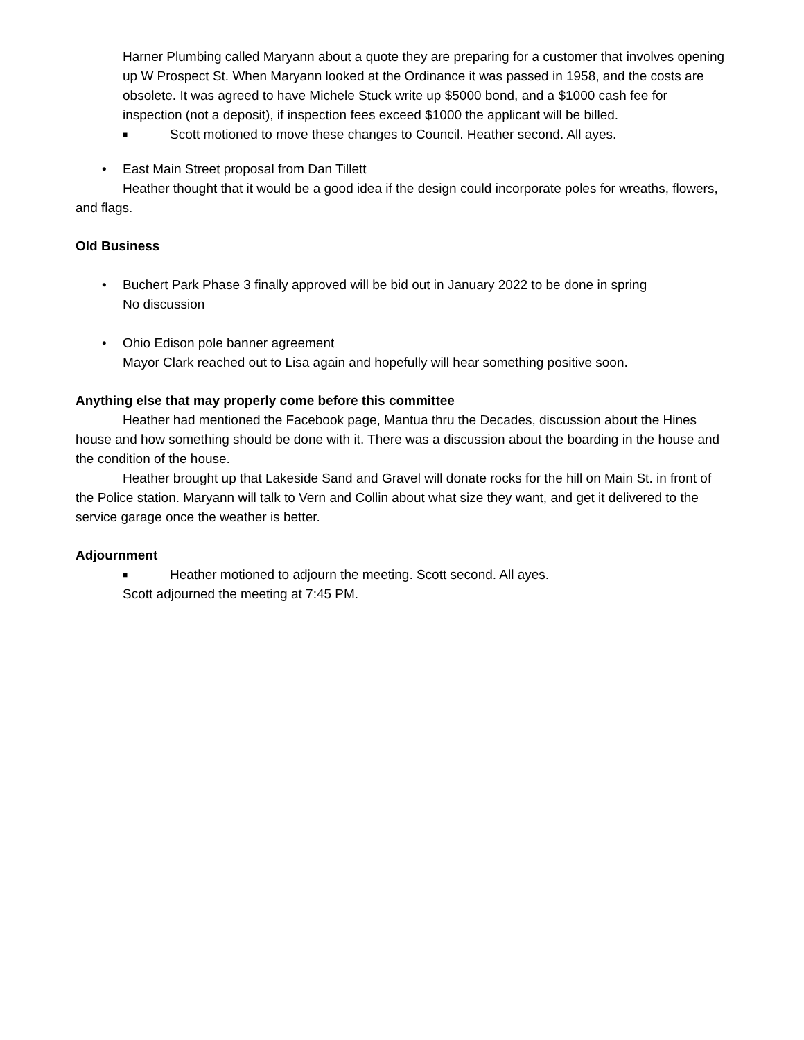Harner Plumbing called Maryann about a quote they are preparing for a customer that involves opening up W Prospect St. When Maryann looked at the Ordinance it was passed in 1958, and the costs are obsolete. It was agreed to have Michele Stuck write up $5000 bond, and a $1000 cash fee for inspection (not a deposit), if inspection fees exceed $1000 the applicant will be billed.
■ Scott motioned to move these changes to Council. Heather second. All ayes.
• East Main Street proposal from Dan Tillett
Heather thought that it would be a good idea if the design could incorporate poles for wreaths, flowers, and flags.
Old Business
• Buchert Park Phase 3 finally approved will be bid out in January 2022 to be done in spring
No discussion
• Ohio Edison pole banner agreement
Mayor Clark reached out to Lisa again and hopefully will hear something positive soon.
Anything else that may properly come before this committee
Heather had mentioned the Facebook page, Mantua thru the Decades, discussion about the Hines house and how something should be done with it. There was a discussion about the boarding in the house and the condition of the house.
Heather brought up that Lakeside Sand and Gravel will donate rocks for the hill on Main St. in front of the Police station. Maryann will talk to Vern and Collin about what size they want, and get it delivered to the service garage once the weather is better.
Adjournment
■ Heather motioned to adjourn the meeting. Scott second. All ayes.
Scott adjourned the meeting at 7:45 PM.